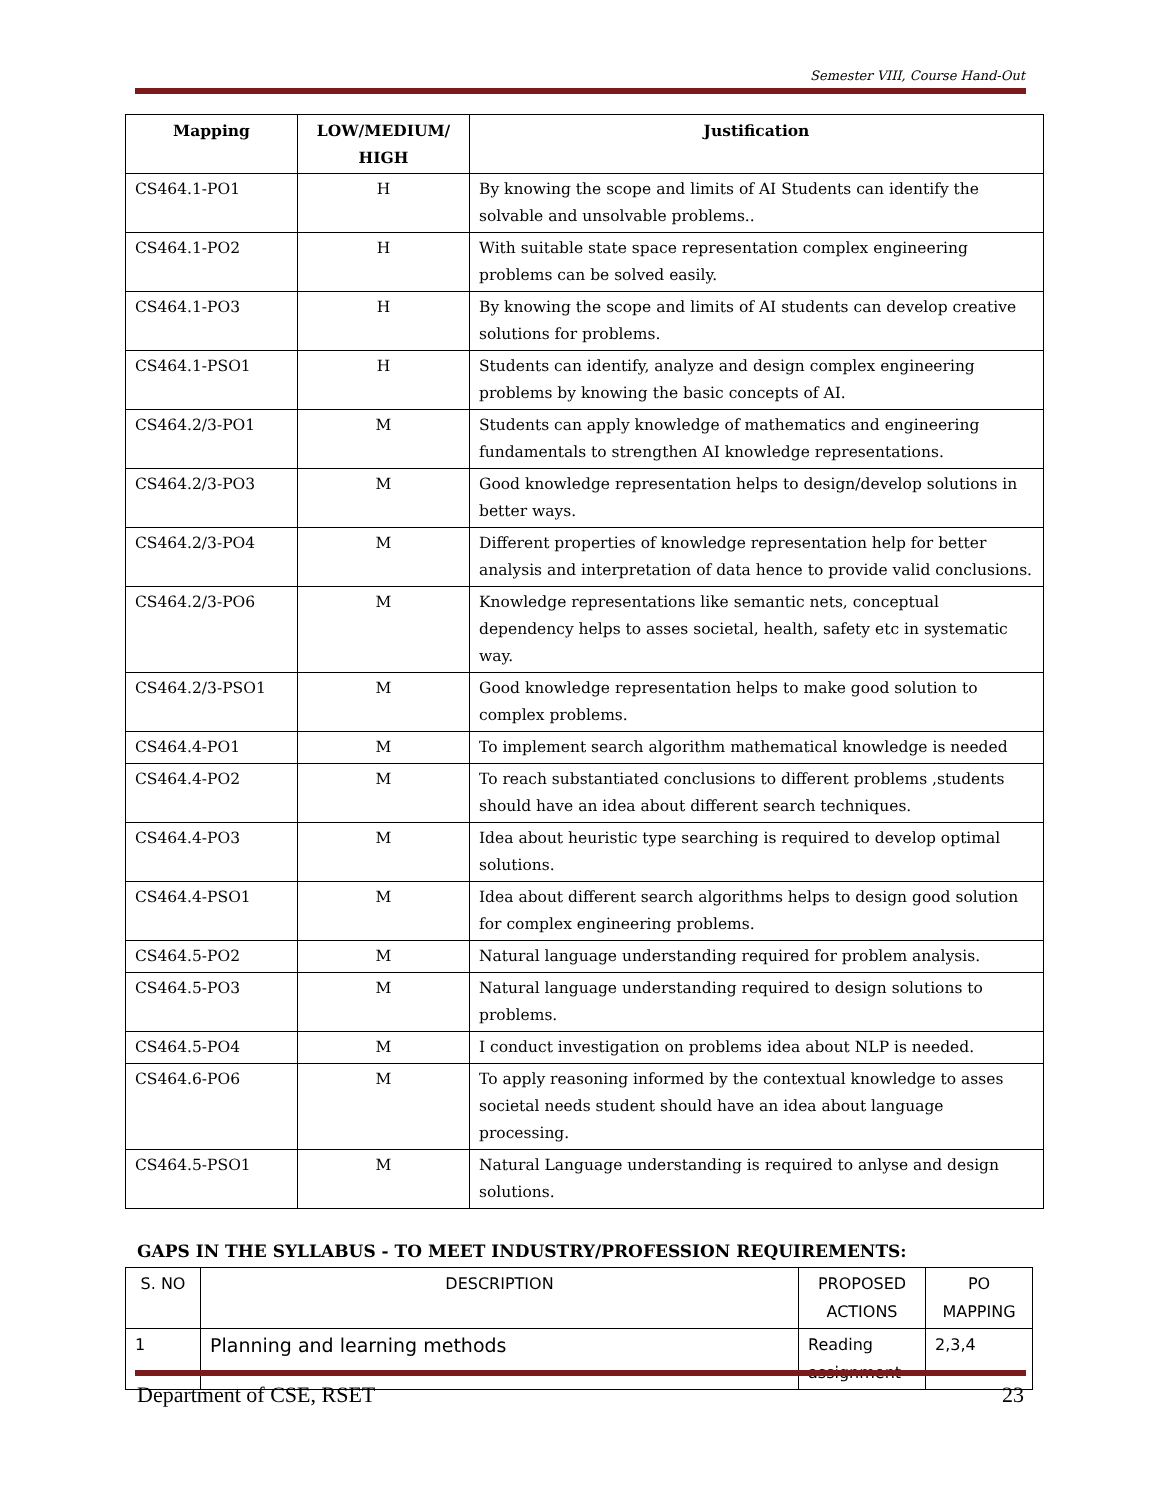Semester VIII, Course Hand-Out
| Mapping | LOW/MEDIUM/ HIGH | Justification |
| --- | --- | --- |
| CS464.1-PO1 | H | By knowing the scope and limits of AI Students can identify the solvable and unsolvable problems.. |
| CS464.1-PO2 | H | With suitable state space representation complex engineering problems can be solved easily. |
| CS464.1-PO3 | H | By knowing the scope and limits of AI students can develop creative solutions for problems. |
| CS464.1-PSO1 | H | Students can identify, analyze and design complex engineering problems by knowing the basic concepts of AI. |
| CS464.2/3-PO1 | M | Students can apply knowledge of mathematics and engineering fundamentals to strengthen AI knowledge representations. |
| CS464.2/3-PO3 | M | Good knowledge representation helps to design/develop solutions in better ways. |
| CS464.2/3-PO4 | M | Different properties of knowledge representation help for better analysis and interpretation of data hence to provide valid conclusions. |
| CS464.2/3-PO6 | M | Knowledge representations like semantic nets, conceptual dependency helps to asses societal, health, safety etc in systematic way. |
| CS464.2/3-PSO1 | M | Good knowledge representation helps to make good solution to complex problems. |
| CS464.4-PO1 | M | To implement search algorithm mathematical knowledge is needed |
| CS464.4-PO2 | M | To reach substantiated conclusions to different problems ,students should have an idea about different search techniques. |
| CS464.4-PO3 | M | Idea about heuristic type searching is required to develop optimal solutions. |
| CS464.4-PSO1 | M | Idea about different search algorithms helps to design good solution for complex engineering problems. |
| CS464.5-PO2 | M | Natural language understanding required for problem analysis. |
| CS464.5-PO3 | M | Natural language understanding required to design solutions to problems. |
| CS464.5-PO4 | M | I conduct investigation on problems idea about NLP is needed. |
| CS464.6-PO6 | M | To apply reasoning informed by the contextual knowledge to asses societal needs student should have an idea about language processing. |
| CS464.5-PSO1 | M | Natural Language understanding is required to anlyse and design solutions. |
GAPS IN THE SYLLABUS - TO MEET INDUSTRY/PROFESSION REQUIREMENTS:
| S. NO | DESCRIPTION | PROPOSED ACTIONS | PO MAPPING |
| 1 | Planning and learning methods | Reading assignment | 2,3,4 |
Department of CSE, RSET 23